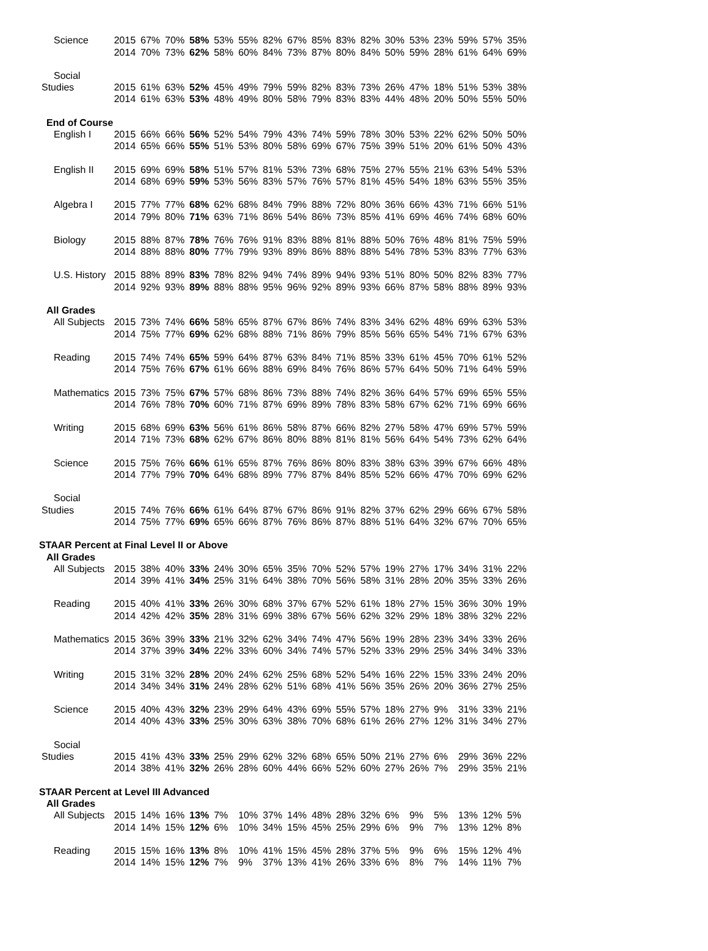| Science | 2015 | 67% | 70% | 58% | 53% | 55% | 82% | 67% | 85% | 83% | 82% | 30% | 53% | 23% | 59% | 57% | 35% |
| | 2014 | 70% | 73% | 62% | 58% | 60% | 84% | 73% | 87% | 80% | 84% | 50% | 59% | 28% | 61% | 64% | 69% |
| Social | | | | | | | | | | | | | | | | | |
| Studies | 2015 | 61% | 63% | 52% | 45% | 49% | 79% | 59% | 82% | 83% | 73% | 26% | 47% | 18% | 51% | 53% | 38% |
| | 2014 | 61% | 63% | 53% | 48% | 49% | 80% | 58% | 79% | 83% | 83% | 44% | 48% | 20% | 50% | 55% | 50% |
| End of Course | | | | | | | | | | | | | | | | | |
| English I | 2015 | 66% | 66% | 56% | 52% | 54% | 79% | 43% | 74% | 59% | 78% | 30% | 53% | 22% | 62% | 50% | 50% |
| | 2014 | 65% | 66% | 55% | 51% | 53% | 80% | 58% | 69% | 67% | 75% | 39% | 51% | 20% | 61% | 50% | 43% |
| English II | 2015 | 69% | 69% | 58% | 51% | 57% | 81% | 53% | 73% | 68% | 75% | 27% | 55% | 21% | 63% | 54% | 53% |
| | 2014 | 68% | 69% | 59% | 53% | 56% | 83% | 57% | 76% | 57% | 81% | 45% | 54% | 18% | 63% | 55% | 35% |
| Algebra I | 2015 | 77% | 77% | 68% | 62% | 68% | 84% | 79% | 88% | 72% | 80% | 36% | 66% | 43% | 71% | 66% | 51% |
| | 2014 | 79% | 80% | 71% | 63% | 71% | 86% | 54% | 86% | 73% | 85% | 41% | 69% | 46% | 74% | 68% | 60% |
| Biology | 2015 | 88% | 87% | 78% | 76% | 76% | 91% | 83% | 88% | 81% | 88% | 50% | 76% | 48% | 81% | 75% | 59% |
| | 2014 | 88% | 88% | 80% | 77% | 79% | 93% | 89% | 86% | 88% | 88% | 54% | 78% | 53% | 83% | 77% | 63% |
| U.S. History | 2015 | 88% | 89% | 83% | 78% | 82% | 94% | 74% | 89% | 94% | 93% | 51% | 80% | 50% | 82% | 83% | 77% |
| | 2014 | 92% | 93% | 89% | 88% | 88% | 95% | 96% | 92% | 89% | 93% | 66% | 87% | 58% | 88% | 89% | 93% |
| All Grades | | | | | | | | | | | | | | | | | |
| All Subjects | 2015 | 73% | 74% | 66% | 58% | 65% | 87% | 67% | 86% | 74% | 83% | 34% | 62% | 48% | 69% | 63% | 53% |
| | 2014 | 75% | 77% | 69% | 62% | 68% | 88% | 71% | 86% | 79% | 85% | 56% | 65% | 54% | 71% | 67% | 63% |
| Reading | 2015 | 74% | 74% | 65% | 59% | 64% | 87% | 63% | 84% | 71% | 85% | 33% | 61% | 45% | 70% | 61% | 52% |
| | 2014 | 75% | 76% | 67% | 61% | 66% | 88% | 69% | 84% | 76% | 86% | 57% | 64% | 50% | 71% | 64% | 59% |
| Mathematics | 2015 | 73% | 75% | 67% | 57% | 68% | 86% | 73% | 88% | 74% | 82% | 36% | 64% | 57% | 69% | 65% | 55% |
| | 2014 | 76% | 78% | 70% | 60% | 71% | 87% | 69% | 89% | 78% | 83% | 58% | 67% | 62% | 71% | 69% | 66% |
| Writing | 2015 | 68% | 69% | 63% | 56% | 61% | 86% | 58% | 87% | 66% | 82% | 27% | 58% | 47% | 69% | 57% | 59% |
| | 2014 | 71% | 73% | 68% | 62% | 67% | 86% | 80% | 88% | 81% | 81% | 56% | 64% | 54% | 73% | 62% | 64% |
| Science | 2015 | 75% | 76% | 66% | 61% | 65% | 87% | 76% | 86% | 80% | 83% | 38% | 63% | 39% | 67% | 66% | 48% |
| | 2014 | 77% | 79% | 70% | 64% | 68% | 89% | 77% | 87% | 84% | 85% | 52% | 66% | 47% | 70% | 69% | 62% |
| Social | | | | | | | | | | | | | | | | | |
| Studies | 2015 | 74% | 76% | 66% | 61% | 64% | 87% | 67% | 86% | 91% | 82% | 37% | 62% | 29% | 66% | 67% | 58% |
| | 2014 | 75% | 77% | 69% | 65% | 66% | 87% | 76% | 86% | 87% | 88% | 51% | 64% | 32% | 67% | 70% | 65% |
| STAAR Percent at Final Level II or Above | | | | | | | | | | | | | | | | | |
| All Grades | | | | | | | | | | | | | | | | | |
| All Subjects | 2015 | 38% | 40% | 33% | 24% | 30% | 65% | 35% | 70% | 52% | 57% | 19% | 27% | 17% | 34% | 31% | 22% |
| | 2014 | 39% | 41% | 34% | 25% | 31% | 64% | 38% | 70% | 56% | 58% | 31% | 28% | 20% | 35% | 33% | 26% |
| Reading | 2015 | 40% | 41% | 33% | 26% | 30% | 68% | 37% | 67% | 52% | 61% | 18% | 27% | 15% | 36% | 30% | 19% |
| | 2014 | 42% | 42% | 35% | 28% | 31% | 69% | 38% | 67% | 56% | 62% | 32% | 29% | 18% | 38% | 32% | 22% |
| Mathematics | 2015 | 36% | 39% | 33% | 21% | 32% | 62% | 34% | 74% | 47% | 56% | 19% | 28% | 23% | 34% | 33% | 26% |
| | 2014 | 37% | 39% | 34% | 22% | 33% | 60% | 34% | 74% | 57% | 52% | 33% | 29% | 25% | 34% | 34% | 33% |
| Writing | 2015 | 31% | 32% | 28% | 20% | 24% | 62% | 25% | 68% | 52% | 54% | 16% | 22% | 15% | 33% | 24% | 20% |
| | 2014 | 34% | 34% | 31% | 24% | 28% | 62% | 51% | 68% | 41% | 56% | 35% | 26% | 20% | 36% | 27% | 25% |
| Science | 2015 | 40% | 43% | 32% | 23% | 29% | 64% | 43% | 69% | 55% | 57% | 18% | 27% | 9% | 31% | 33% | 21% |
| | 2014 | 40% | 43% | 33% | 25% | 30% | 63% | 38% | 70% | 68% | 61% | 26% | 27% | 12% | 31% | 34% | 27% |
| Social | | | | | | | | | | | | | | | | | |
| Studies | 2015 | 41% | 43% | 33% | 25% | 29% | 62% | 32% | 68% | 65% | 50% | 21% | 27% | 6% | 29% | 36% | 22% |
| | 2014 | 38% | 41% | 32% | 26% | 28% | 60% | 44% | 66% | 52% | 60% | 27% | 26% | 7% | 29% | 35% | 21% |
| STAAR Percent at Level III Advanced | | | | | | | | | | | | | | | | | |
| All Grades | | | | | | | | | | | | | | | | | |
| All Subjects | 2015 | 14% | 16% | 13% | 7% | 10% | 37% | 14% | 48% | 28% | 32% | 6% | 9% | 5% | 13% | 12% | 5% |
| | 2014 | 14% | 15% | 12% | 6% | 10% | 34% | 15% | 45% | 25% | 29% | 6% | 9% | 7% | 13% | 12% | 8% |
| Reading | 2015 | 15% | 16% | 13% | 8% | 10% | 41% | 15% | 45% | 28% | 37% | 5% | 9% | 6% | 15% | 12% | 4% |
| | 2014 | 14% | 15% | 12% | 7% | 9% | 37% | 13% | 41% | 26% | 33% | 6% | 8% | 7% | 14% | 11% | 7% |